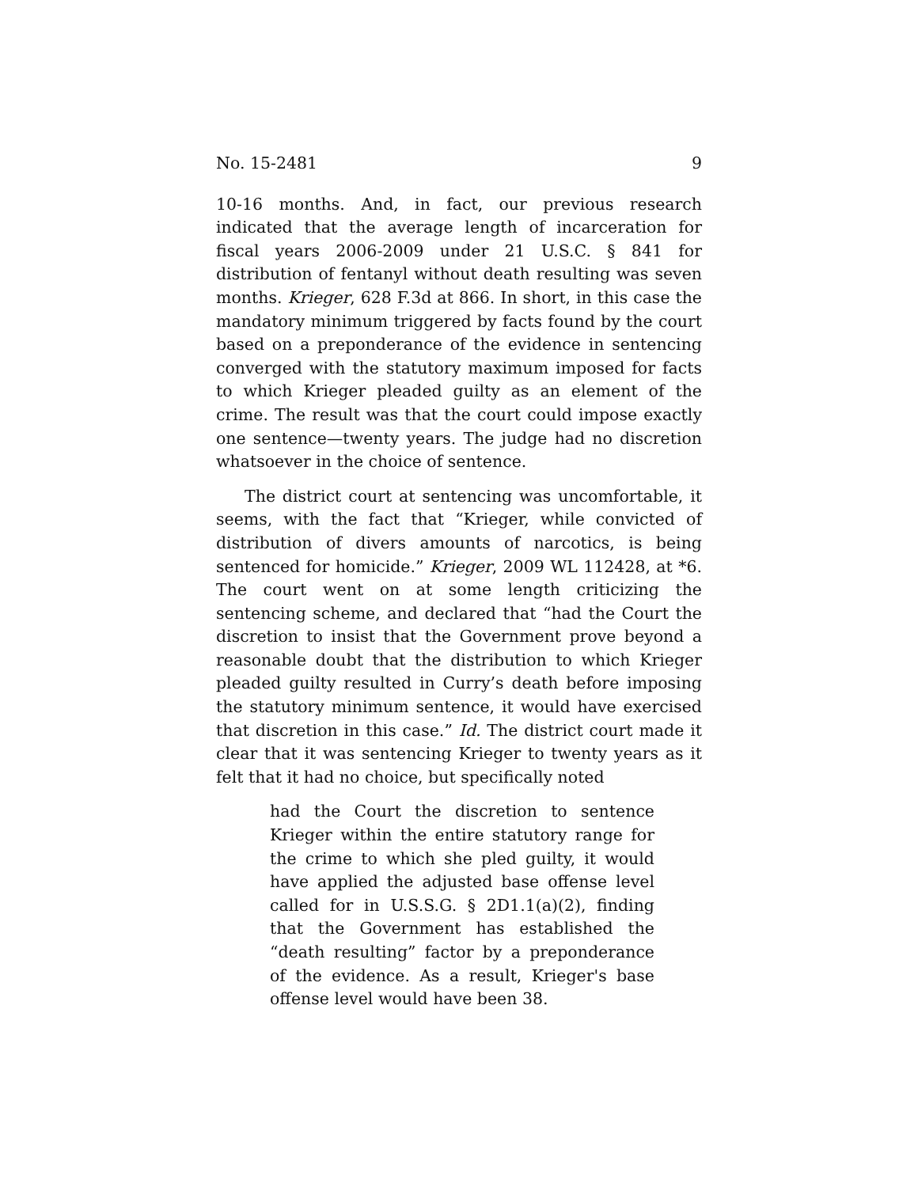No. 15-2481 9
10-16 months. And, in fact, our previous research indicated that the average length of incarceration for fiscal years 2006-2009 under 21 U.S.C. § 841 for distribution of fentanyl without death resulting was seven months. Krieger, 628 F.3d at 866. In short, in this case the mandatory minimum triggered by facts found by the court based on a preponderance of the evidence in sentencing converged with the statutory maximum imposed for facts to which Krieger pleaded guilty as an element of the crime. The result was that the court could impose exactly one sentence—twenty years. The judge had no discretion whatsoever in the choice of sentence.
The district court at sentencing was uncomfortable, it seems, with the fact that “Krieger, while convicted of distribution of divers amounts of narcotics, is being sentenced for homicide.” Krieger, 2009 WL 112428, at *6. The court went on at some length criticizing the sentencing scheme, and declared that “had the Court the discretion to insist that the Government prove beyond a reasonable doubt that the distribution to which Krieger pleaded guilty resulted in Curry’s death before imposing the statutory minimum sentence, it would have exercised that discretion in this case.” Id. The district court made it clear that it was sentencing Krieger to twenty years as it felt that it had no choice, but specifically noted
had the Court the discretion to sentence Krieger within the entire statutory range for the crime to which she pled guilty, it would have applied the adjusted base offense level called for in U.S.S.G. § 2D1.1(a)(2), finding that the Government has established the “death resulting” factor by a preponderance of the evidence. As a result, Krieger's base offense level would have been 38.